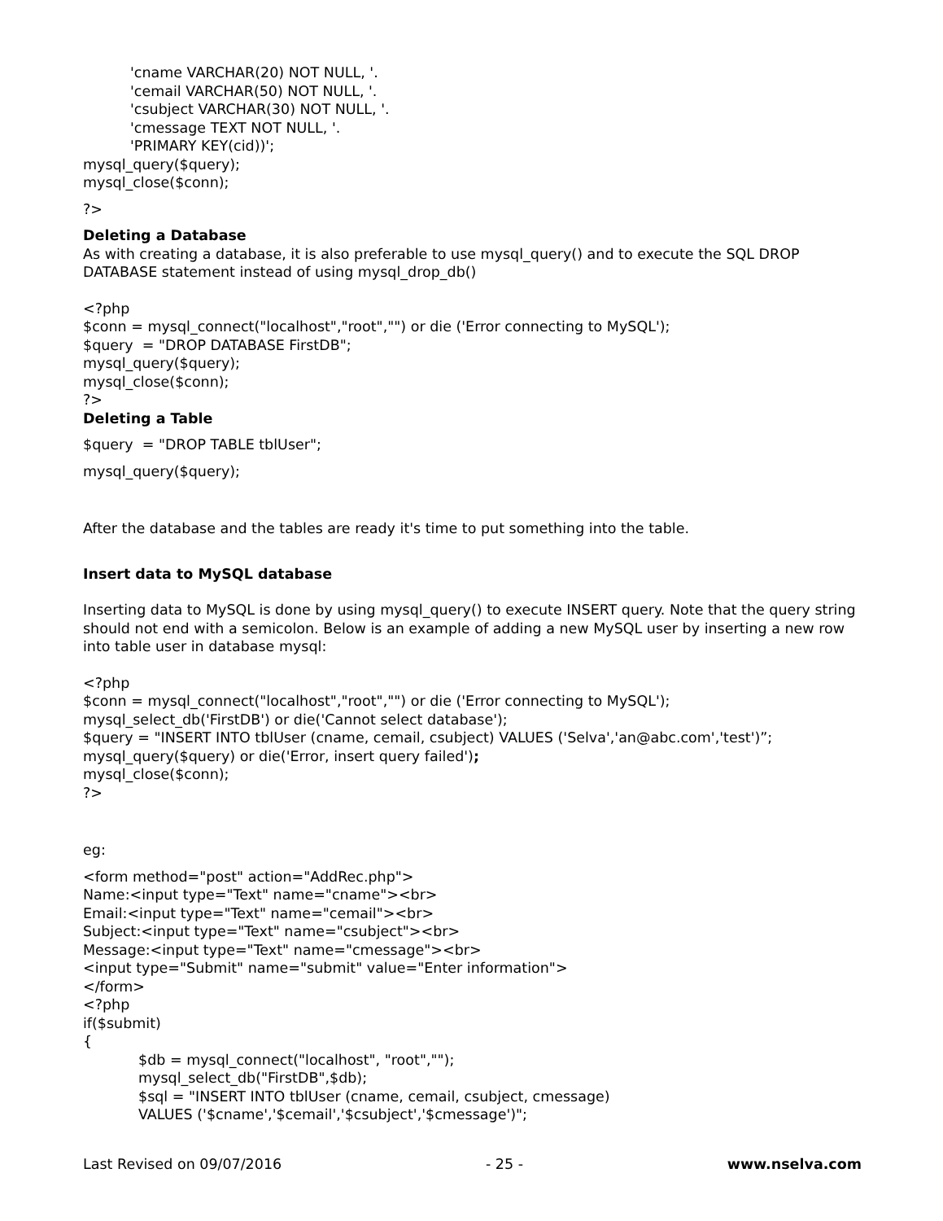'cname VARCHAR(20) NOT NULL, '.
'cemail VARCHAR(50) NOT NULL, '.
'csubject VARCHAR(30) NOT NULL, '.
'cmessage TEXT NOT NULL, '.
'PRIMARY KEY(cid))';
mysql_query($query);
mysql_close($conn);
?>
Deleting a Database
As with creating a database, it is also preferable to use mysql_query() and to execute the SQL DROP DATABASE statement instead of using mysql_drop_db()
<?php
$conn = mysql_connect("localhost","root","") or die ('Error connecting to MySQL');
$query = "DROP DATABASE FirstDB";
mysql_query($query);
mysql_close($conn);
?>
Deleting a Table
$query = "DROP TABLE tblUser";
mysql_query($query);
After the database and the tables are ready it's time to put something into the table.
Insert data to MySQL database
Inserting data to MySQL is done by using mysql_query() to execute INSERT query. Note that the query string should not end with a semicolon. Below is an example of adding a new MySQL user by inserting a new row into table user in database mysql:
<?php
$conn = mysql_connect("localhost","root","") or die ('Error connecting to MySQL');
mysql_select_db('FirstDB') or die('Cannot select database');
$query = "INSERT INTO tblUser (cname, cemail, csubject) VALUES ('Selva','an@abc.com','test')”;
mysql_query($query) or die('Error, insert query failed');
mysql_close($conn);
?>
eg:
<form method="post" action="AddRec.php">
Name:<input type="Text" name="cname"><br>
Email:<input type="Text" name="cemail"><br>
Subject:<input type="Text" name="csubject"><br>
Message:<input type="Text" name="cmessage"><br>
<input type="Submit" name="submit" value="Enter information">
</form>
<?php
if($submit)
{
$db = mysql_connect("localhost", "root","");
mysql_select_db("FirstDB",$db);
$sql = "INSERT INTO tblUser (cname, cemail, csubject, cmessage)
VALUES ('$cname','$cemail','$csubject','$cmessage')";
Last Revised on 09/07/2016 - 25 - www.nselva.com